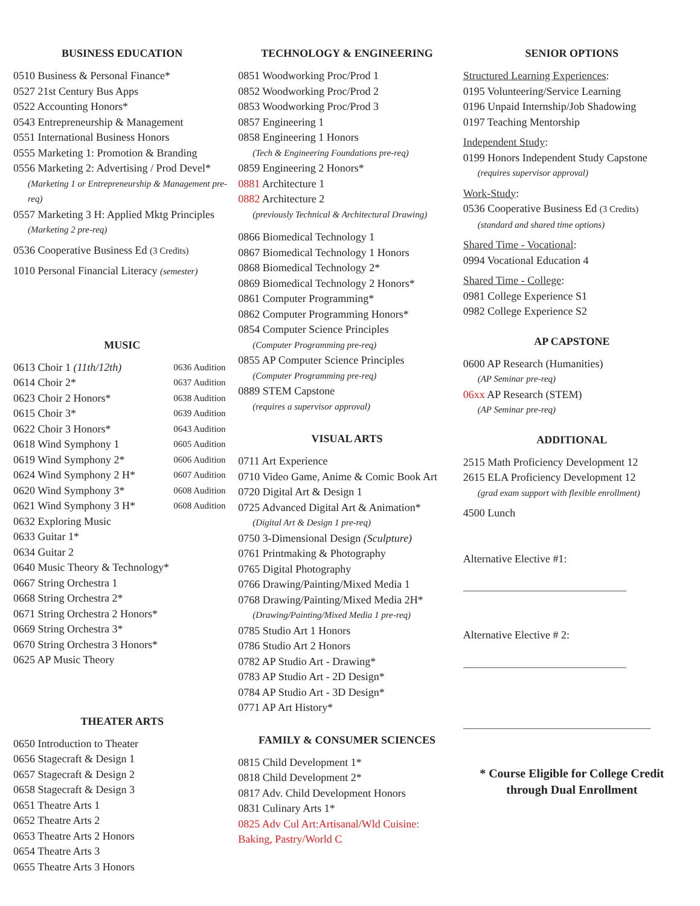BUSINESS EDUCATION
0510 Business & Personal Finance*
0527 21st Century Bus Apps
0522 Accounting Honors*
0543 Entrepreneurship & Management
0551 International Business Honors
0555 Marketing 1: Promotion & Branding
0556 Marketing 2: Advertising / Prod Devel*
(Marketing 1 or Entrepreneurship & Management pre-req)
0557 Marketing 3 H: Applied Mktg Principles
(Marketing 2 pre-req)
0536 Cooperative Business Ed (3 Credits)
1010 Personal Financial Literacy (semester)
MUSIC
0613 Choir 1 (11th/12th) 0636 Audition
0614 Choir 2* 0637 Audition
0623 Choir 2 Honors* 0638 Audition
0615 Choir 3* 0639 Audition
0622 Choir 3 Honors* 0643 Audition
0618 Wind Symphony 1 0605 Audition
0619 Wind Symphony 2* 0606 Audition
0624 Wind Symphony 2 H* 0607 Audition
0620 Wind Symphony 3* 0608 Audition
0621 Wind Symphony 3 H* 0608 Audition
0632 Exploring Music
0633 Guitar 1*
0634 Guitar 2
0640 Music Theory & Technology*
0667 String Orchestra 1
0668 String Orchestra 2*
0671 String Orchestra 2 Honors*
0669 String Orchestra 3*
0670 String Orchestra 3 Honors*
0625 AP Music Theory
THEATER ARTS
0650 Introduction to Theater
0656 Stagecraft & Design 1
0657 Stagecraft & Design 2
0658 Stagecraft & Design 3
0651 Theatre Arts 1
0652 Theatre Arts 2
0653 Theatre Arts 2 Honors
0654 Theatre Arts 3
0655 Theatre Arts 3 Honors
TECHNOLOGY & ENGINEERING
0851 Woodworking Proc/Prod 1
0852 Woodworking Proc/Prod 2
0853 Woodworking Proc/Prod 3
0857 Engineering 1
0858 Engineering 1 Honors
(Tech & Engineering Foundations pre-req)
0859 Engineering 2 Honors*
0881 Architecture 1
0882 Architecture 2
(previously Technical & Architectural Drawing)
0866 Biomedical Technology 1
0867 Biomedical Technology 1 Honors
0868 Biomedical Technology 2*
0869 Biomedical Technology 2 Honors*
0861 Computer Programming*
0862 Computer Programming Honors*
0854 Computer Science Principles
(Computer Programming pre-req)
0855 AP Computer Science Principles
(Computer Programming pre-req)
0889 STEM Capstone
(requires a supervisor approval)
VISUAL ARTS
0711 Art Experience
0710 Video Game, Anime & Comic Book Art
0720 Digital Art & Design 1
0725 Advanced Digital Art & Animation*
(Digital Art & Design 1 pre-req)
0750 3-Dimensional Design (Sculpture)
0761 Printmaking & Photography
0765 Digital Photography
0766 Drawing/Painting/Mixed Media 1
0768 Drawing/Painting/Mixed Media 2H*
(Drawing/Painting/Mixed Media 1 pre-req)
0785 Studio Art 1 Honors
0786 Studio Art 2 Honors
0782 AP Studio Art - Drawing*
0783 AP Studio Art - 2D Design*
0784 AP Studio Art - 3D Design*
0771 AP Art History*
FAMILY & CONSUMER SCIENCES
0815 Child Development 1*
0818 Child Development 2*
0817 Adv. Child Development Honors
0831 Culinary Arts 1*
0825 Adv Cul Art:Artisanal/Wld Cuisine: Baking, Pastry/World C
SENIOR OPTIONS
Structured Learning Experiences:
0195 Volunteering/Service Learning
0196 Unpaid Internship/Job Shadowing
0197 Teaching Mentorship
Independent Study:
0199 Honors Independent Study Capstone
(requires supervisor approval)
Work-Study:
0536 Cooperative Business Ed (3 Credits)
(standard and shared time options)
Shared Time - Vocational:
0994 Vocational Education 4
Shared Time - College:
0981 College Experience S1
0982 College Experience S2
AP CAPSTONE
0600 AP Research (Humanities)
(AP Seminar pre-req)
06xx AP Research (STEM)
(AP Seminar pre-req)
ADDITIONAL
2515 Math Proficiency Development 12
2615 ELA Proficiency Development 12
(grad exam support with flexible enrollment)
4500 Lunch
Alternative Elective #1:
Alternative Elective # 2:
* Course Eligible for College Credit
through Dual Enrollment